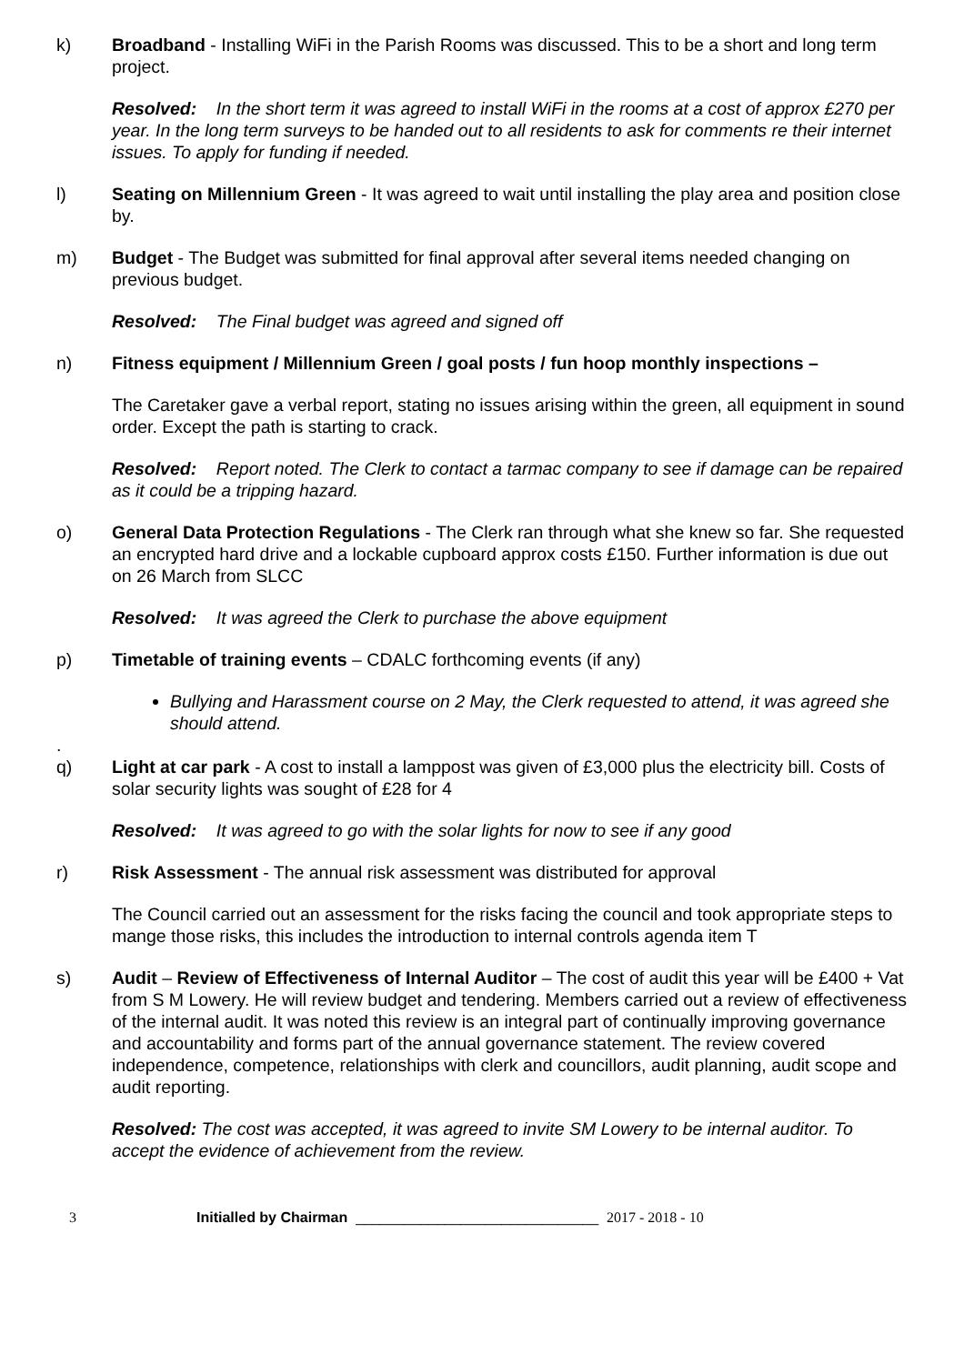k) Broadband - Installing WiFi in the Parish Rooms was discussed. This to be a short and long term project.
Resolved: In the short term it was agreed to install WiFi in the rooms at a cost of approx £270 per year. In the long term surveys to be handed out to all residents to ask for comments re their internet issues. To apply for funding if needed.
l) Seating on Millennium Green - It was agreed to wait until installing the play area and position close by.
m) Budget - The Budget was submitted for final approval after several items needed changing on previous budget.
Resolved: The Final budget was agreed and signed off
n) Fitness equipment / Millennium Green / goal posts / fun hoop monthly inspections –
The Caretaker gave a verbal report, stating no issues arising within the green, all equipment in sound order. Except the path is starting to crack.
Resolved: Report noted. The Clerk to contact a tarmac company to see if damage can be repaired as it could be a tripping hazard.
o) General Data Protection Regulations - The Clerk ran through what she knew so far. She requested an encrypted hard drive and a lockable cupboard approx costs £150. Further information is due out on 26 March from SLCC
Resolved: It was agreed the Clerk to purchase the above equipment
p) Timetable of training events – CDALC forthcoming events (if any)
Bullying and Harassment course on 2 May, the Clerk requested to attend, it was agreed she should attend.
.
q) Light at car park - A cost to install a lamppost was given of £3,000 plus the electricity bill. Costs of solar security lights was sought of £28 for 4
Resolved: It was agreed to go with the solar lights for now to see if any good
r) Risk Assessment - The annual risk assessment was distributed for approval
The Council carried out an assessment for the risks facing the council and took appropriate steps to mange those risks, this includes the introduction to internal controls agenda item T
s) Audit – Review of Effectiveness of Internal Auditor – The cost of audit this year will be £400 + Vat from S M Lowery. He will review budget and tendering. Members carried out a review of effectiveness of the internal audit. It was noted this review is an integral part of continually improving governance and accountability and forms part of the annual governance statement. The review covered independence, competence, relationships with clerk and councillors, audit planning, audit scope and audit reporting.
Resolved: The cost was accepted, it was agreed to invite SM Lowery to be internal auditor. To accept the evidence of achievement from the review.
3 Initialled by Chairman ______________________________ 2017 - 2018 - 10